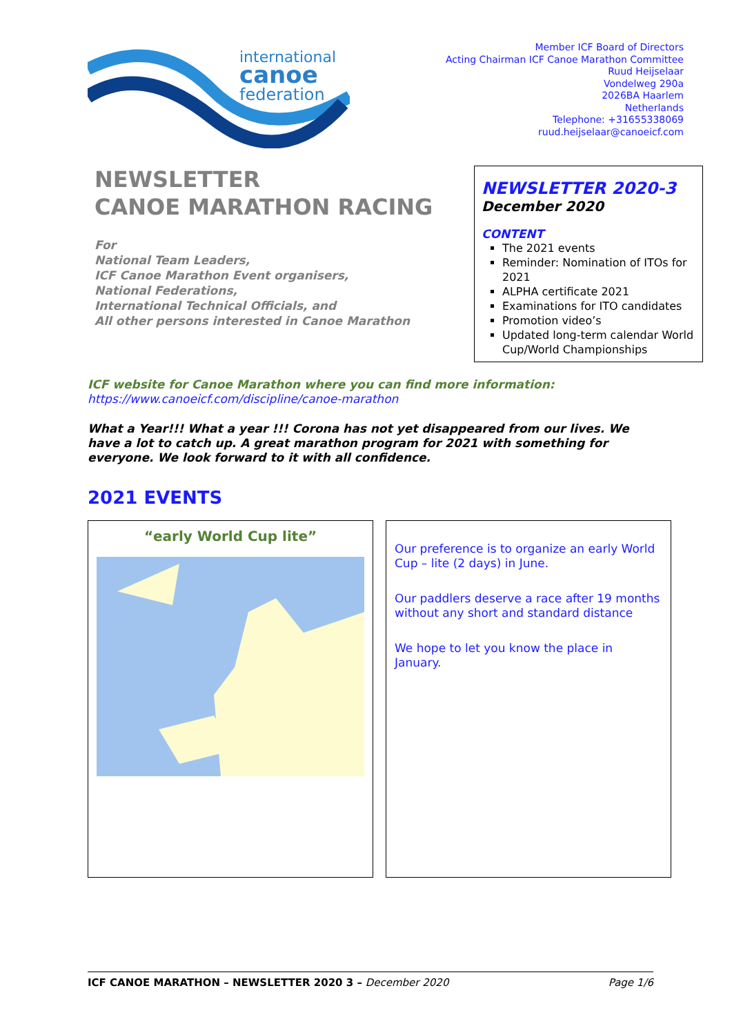international
canoe
federation
Member ICF Board of Directors
Acting Chairman ICF Canoe Marathon Committee
Ruud Heijselaar
Vondelweg 290a
2026BA Haarlem
Netherlands
Telephone: +31655338069
ruud.heijselaar@canoeicf.com
NEWSLETTER
CANOE MARATHON RACING
For
National Team Leaders,
ICF Canoe Marathon Event organisers,
National Federations,
International Technical Officials, and
All other persons interested in Canoe Marathon
NEWSLETTER 2020-3
December 2020
CONTENT
The 2021 events
Reminder: Nomination of ITOs for 2021
ALPHA certificate 2021
Examinations for ITO candidates
Promotion video’s
Updated long-term calendar World Cup/World Championships
ICF website for Canoe Marathon where you can find more information:
https://www.canoeicf.com/discipline/canoe-marathon
What a Year!!! What a year !!! Corona has not yet disappeared from our lives. We have a lot to catch up. A great marathon program for 2021 with something for everyone. We look forward to it with all confidence.
2021 EVENTS
“early World Cup lite”
Our preference is to organize an early World Cup – lite (2 days) in June.
Our paddlers deserve a race after 19 months without any short and standard distance
We hope to let you know the place in January.
ICF CANOE MARATHON – NEWSLETTER 2020 3 – December 2020 Page 1/6